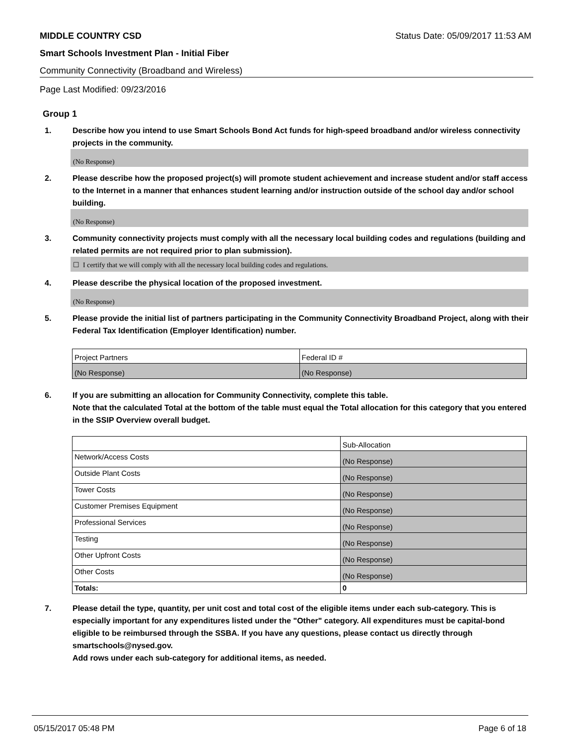MIDDLE COUNTRY CSD Status Date: 05/09/2017 11:53 AM
Smart Schools Investment Plan - Initial Fiber
Community Connectivity (Broadband and Wireless)
Page Last Modified: 09/23/2016
Group 1
1. Describe how you intend to use Smart Schools Bond Act funds for high-speed broadband and/or wireless connectivity projects in the community.
(No Response)
2. Please describe how the proposed project(s) will promote student achievement and increase student and/or staff access to the Internet in a manner that enhances student learning and/or instruction outside of the school day and/or school building.
(No Response)
3. Community connectivity projects must comply with all the necessary local building codes and regulations (building and related permits are not required prior to plan submission).
☐ I certify that we will comply with all the necessary local building codes and regulations.
4. Please describe the physical location of the proposed investment.
(No Response)
5. Please provide the initial list of partners participating in the Community Connectivity Broadband Project, along with their Federal Tax Identification (Employer Identification) number.
| Project Partners | Federal ID # |
| (No Response) | (No Response) |
6. If you are submitting an allocation for Community Connectivity, complete this table.
Note that the calculated Total at the bottom of the table must equal the Total allocation for this category that you entered in the SSIP Overview overall budget.
| | Sub-Allocation |
| Network/Access Costs | (No Response) |
| Outside Plant Costs | (No Response) |
| Tower Costs | (No Response) |
| Customer Premises Equipment | (No Response) |
| Professional Services | (No Response) |
| Testing | (No Response) |
| Other Upfront Costs | (No Response) |
| Other Costs | (No Response) |
| Totals: | 0 |
7. Please detail the type, quantity, per unit cost and total cost of the eligible items under each sub-category. This is especially important for any expenditures listed under the "Other" category. All expenditures must be capital-bond eligible to be reimbursed through the SSBA. If you have any questions, please contact us directly through smartschools@nysed.gov.
Add rows under each sub-category for additional items, as needed.
05/15/2017 05:48 PM Page 6 of 18